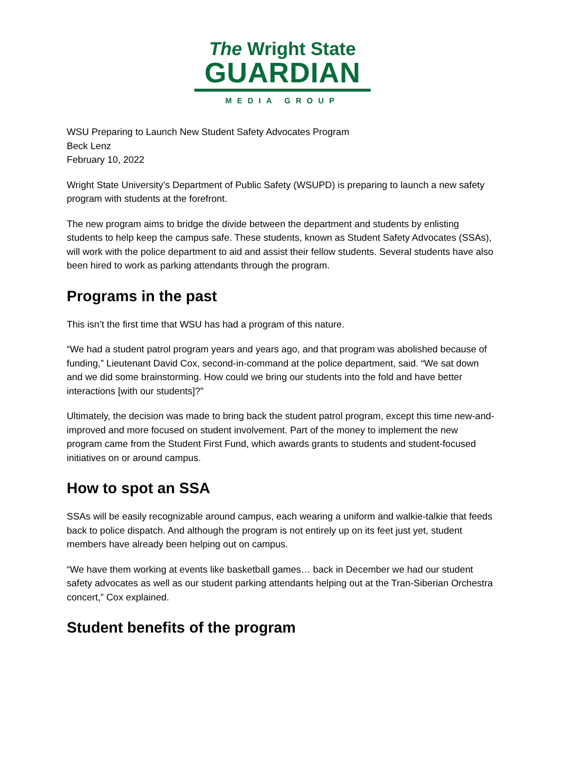The Wright State
GUARDIAN
MEDIA GROUP
WSU Preparing to Launch New Student Safety Advocates Program
Beck Lenz
February 10, 2022
Wright State University’s Department of Public Safety (WSUPD) is preparing to launch a new safety program with students at the forefront.
The new program aims to bridge the divide between the department and students by enlisting students to help keep the campus safe. These students, known as Student Safety Advocates (SSAs), will work with the police department to aid and assist their fellow students. Several students have also been hired to work as parking attendants through the program.
Programs in the past
This isn’t the first time that WSU has had a program of this nature.
“We had a student patrol program years and years ago, and that program was abolished because of funding,” Lieutenant David Cox, second-in-command at the police department, said. “We sat down and we did some brainstorming. How could we bring our students into the fold and have better interactions [with our students]?”
Ultimately, the decision was made to bring back the student patrol program, except this time new-and-improved and more focused on student involvement. Part of the money to implement the new program came from the Student First Fund, which awards grants to students and student-focused initiatives on or around campus.
How to spot an SSA
SSAs will be easily recognizable around campus, each wearing a uniform and walkie-talkie that feeds back to police dispatch. And although the program is not entirely up on its feet just yet, student members have already been helping out on campus.
“We have them working at events like basketball games… back in December we had our student safety advocates as well as our student parking attendants helping out at the Tran-Siberian Orchestra concert,” Cox explained.
Student benefits of the program